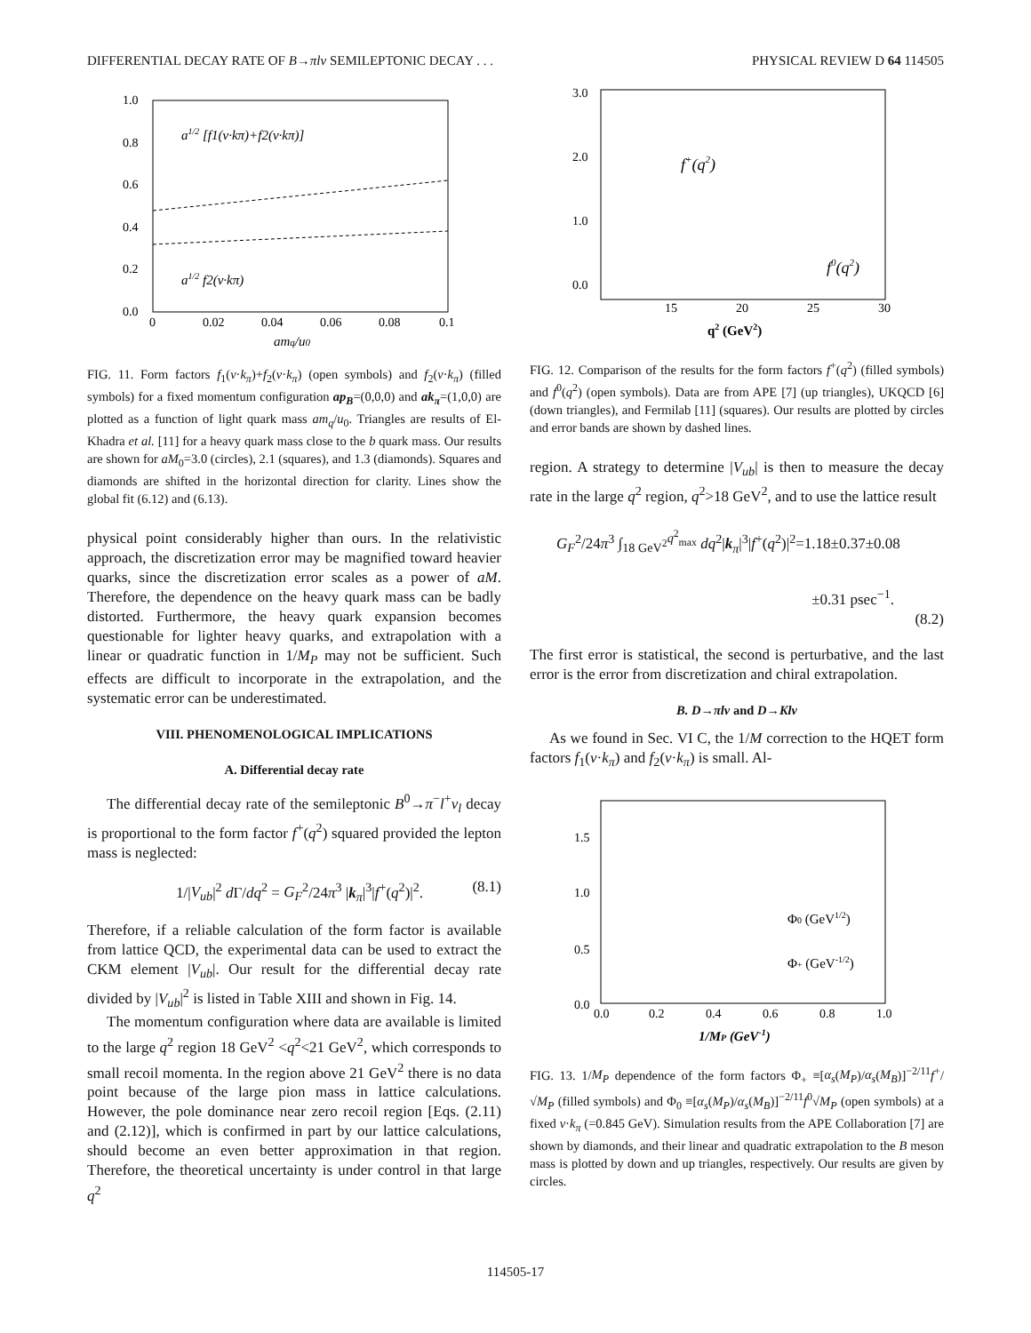DIFFERENTIAL DECAY RATE OF B→πlν SEMILEPTONIC DECAY . . . PHYSICAL REVIEW D 64 114505
1.0
0.8
0.6
0.4
0.2
0.0
0
0.02
0.04
0.06
0.08
0.1
amq/u0
a1/2 [f1(v·kπ)+f2(v·kπ)]
a1/2 f2(v·kπ)
FIG. 11. Form factors f<sub>1</sub>(v·k<sub>π</sub>)+f<sub>2</sub>(v·k<sub>π</sub>) (open symbols) and f<sub>2</sub>(v·k<sub>π</sub>) (filled symbols) for a fixed momentum configuration ap<sub>B</sub>=(0,0,0) and ak<sub>π</sub>=(1,0,0) are plotted as a function of light quark mass am<sub>q</sub>/u<sub>0</sub>. Triangles are results of El-Khadra et al. [11] for a heavy quark mass close to the b quark mass. Our results are shown for aM<sub>0</sub>=3.0 (circles), 2.1 (squares), and 1.3 (diamonds). Squares and diamonds are shifted in the horizontal direction for clarity. Lines show the global fit (6.12) and (6.13).
physical point considerably higher than ours. In the relativistic approach, the discretization error may be magnified toward heavier quarks, since the discretization error scales as a power of aM. Therefore, the dependence on the heavy quark mass can be badly distorted. Furthermore, the heavy quark expansion becomes questionable for lighter heavy quarks, and extrapolation with a linear or quadratic function in 1/M<sub>P</sub> may not be sufficient. Such effects are difficult to incorporate in the extrapolation, and the systematic error can be underestimated.
VIII. PHENOMENOLOGICAL IMPLICATIONS
A. Differential decay rate
The differential decay rate of the semileptonic B<sup>0</sup>→π<sup>−</sup>l<sup>+</sup>ν<sub>l</sub> decay is proportional to the form factor f<sup>+</sup>(q<sup>2</sup>) squared provided the lepton mass is neglected:
1/|V<sub>ub</sub>|<sup>2</sup> d Γ/dq<sup>2</sup> = G<sub>F</sub><sup>2</sup>/24π<sup>3</sup> |k<sub>π</sub>|<sup>3</sup>|f<sup>+</sup>(q<sup>2</sup>)|<sup>2</sup>. (8.1)
Therefore, if a reliable calculation of the form factor is available from lattice QCD, the experimental data can be used to extract the CKM element |V<sub>ub</sub>|. Our result for the differential decay rate divided by |V<sub>ub</sub>|<sup>2</sup> is listed in Table XIII and shown in Fig. 14.
The momentum configuration where data are available is limited to the large q<sup>2</sup> region 18 GeV<sup>2</sup> <q<sup>2</sup><21 GeV<sup>2</sup>, which corresponds to small recoil momenta. In the region above 21 GeV<sup>2</sup> there is no data point because of the large pion mass in lattice calculations. However, the pole dominance near zero recoil region [Eqs. (2.11) and (2.12)], which is confirmed in part by our lattice calculations, should become an even better approximation in that region. Therefore, the theoretical uncertainty is under control in that large q<sup>2</sup>
3.0
2.0
1.0
0.0
15
20
25
30
q2 (GeV2)
f+(q2)
f0(q2)
FIG. 12. Comparison of the results for the form factors f<sup>+</sup>(q<sup>2</sup>) (filled symbols) and f<sup>0</sup>(q<sup>2</sup>) (open symbols). Data are from APE [7] (up triangles), UKQCD [6] (down triangles), and Fermilab [11] (squares). Our results are plotted by circles and error bands are shown by dashed lines.
region. A strategy to determine |V<sub>ub</sub>| is then to measure the decay rate in the large q<sup>2</sup> region, q<sup>2</sup>>18 GeV<sup>2</sup>, and to use the lattice result
G<sub>F</sub><sup>2</sup>/24π<sup>3</sup> ∫<sub>18 GeV<sup>2</sup></sub><sup>q<sup>2</sup><sub>max</sub></sup> dq<sup>2</sup>|k<sub>π</sub>|<sup>3</sup>|f<sup>+</sup>(q<sup>2</sup>)|<sup>2</sup>=1.18±0.37±0.08
±0.31 psec<sup>−1</sup>.
(8.2)
The first error is statistical, the second is perturbative, and the last error is the error from discretization and chiral extrapolation.
B. D→πlν and D→Klν
As we found in Sec. VI C, the 1/M correction to the HQET form factors f<sub>1</sub>(v·k<sub>π</sub>) and f<sub>2</sub>(v·k<sub>π</sub>) is small. Al-
1.5
1.0
0.5
0.0
0.0
0.2
0.4
0.6
0.8
1.0
1/MP (GeV-1)
Φ0 (GeV1/2)
Φ+ (GeV-1/2)
FIG. 13. 1/M<sub>P</sub> dependence of the form factors Φ<sub>+</sub> ≡[α<sub>s</sub>(M<sub>P</sub>)/α<sub>s</sub>(M<sub>B</sub>)]<sup>−2/11</sup>f<sup>+</sup>/√M<sub>P</sub> (filled symbols) and Φ<sub>0</sub> ≡[α<sub>s</sub>(M<sub>P</sub>)/α<sub>s</sub>(M<sub>B</sub>)]<sup>−2/11</sup>f<sup>0</sup>√M<sub>P</sub> (open symbols) at a fixed v·k<sub>π</sub> (=0.845 GeV). Simulation results from the APE Collaboration [7] are shown by diamonds, and their linear and quadratic extrapolation to the B meson mass is plotted by down and up triangles, respectively. Our results are given by circles.
114505-17